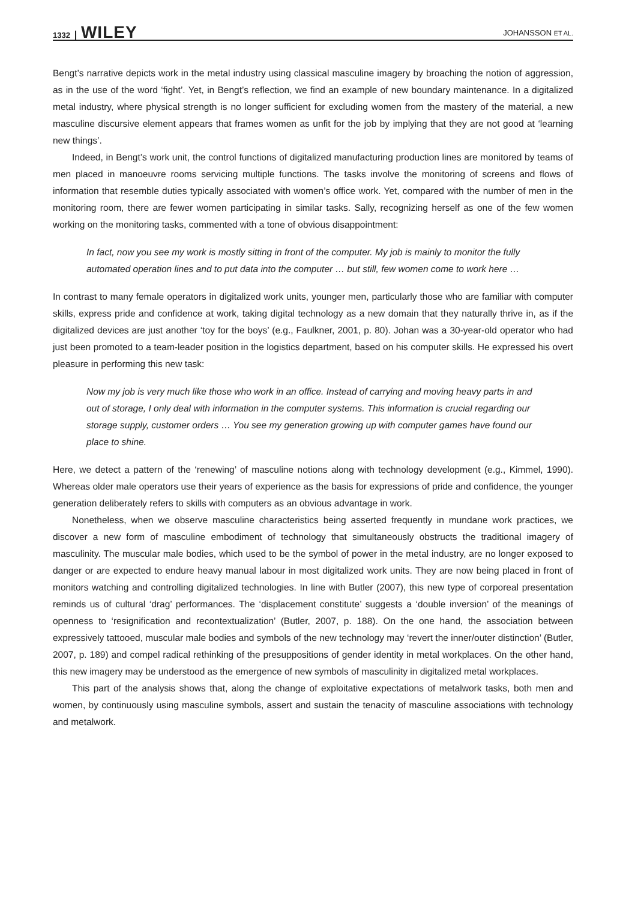1332 WILEY JOHANSSON ET AL.
Bengt’s narrative depicts work in the metal industry using classical masculine imagery by broaching the notion of aggression, as in the use of the word ‘fight’. Yet, in Bengt’s reflection, we find an example of new boundary maintenance. In a digitalized metal industry, where physical strength is no longer sufficient for excluding women from the mastery of the material, a new masculine discursive element appears that frames women as unfit for the job by implying that they are not good at ‘learning new things’.
Indeed, in Bengt’s work unit, the control functions of digitalized manufacturing production lines are monitored by teams of men placed in manoeuvre rooms servicing multiple functions. The tasks involve the monitoring of screens and flows of information that resemble duties typically associated with women’s office work. Yet, compared with the number of men in the monitoring room, there are fewer women participating in similar tasks. Sally, recognizing herself as one of the few women working on the monitoring tasks, commented with a tone of obvious disappointment:
In fact, now you see my work is mostly sitting in front of the computer. My job is mainly to monitor the fully automated operation lines and to put data into the computer … but still, few women come to work here …
In contrast to many female operators in digitalized work units, younger men, particularly those who are familiar with computer skills, express pride and confidence at work, taking digital technology as a new domain that they naturally thrive in, as if the digitalized devices are just another ‘toy for the boys’ (e.g., Faulkner, 2001, p. 80). Johan was a 30-year-old operator who had just been promoted to a team-leader position in the logistics department, based on his computer skills. He expressed his overt pleasure in performing this new task:
Now my job is very much like those who work in an office. Instead of carrying and moving heavy parts in and out of storage, I only deal with information in the computer systems. This information is crucial regarding our storage supply, customer orders … You see my generation growing up with computer games have found our place to shine.
Here, we detect a pattern of the ‘renewing’ of masculine notions along with technology development (e.g., Kimmel, 1990). Whereas older male operators use their years of experience as the basis for expressions of pride and confidence, the younger generation deliberately refers to skills with computers as an obvious advantage in work.
Nonetheless, when we observe masculine characteristics being asserted frequently in mundane work practices, we discover a new form of masculine embodiment of technology that simultaneously obstructs the traditional imagery of masculinity. The muscular male bodies, which used to be the symbol of power in the metal industry, are no longer exposed to danger or are expected to endure heavy manual labour in most digitalized work units. They are now being placed in front of monitors watching and controlling digitalized technologies. In line with Butler (2007), this new type of corporeal presentation reminds us of cultural ‘drag’ performances. The ‘displacement constitute’ suggests a ‘double inversion’ of the meanings of openness to ‘resignification and recontextualization’ (Butler, 2007, p. 188). On the one hand, the association between expressively tattooed, muscular male bodies and symbols of the new technology may ‘revert the inner/outer distinction’ (Butler, 2007, p. 189) and compel radical rethinking of the presuppositions of gender identity in metal workplaces. On the other hand, this new imagery may be understood as the emergence of new symbols of masculinity in digitalized metal workplaces.
This part of the analysis shows that, along the change of exploitative expectations of metalwork tasks, both men and women, by continuously using masculine symbols, assert and sustain the tenacity of masculine associations with technology and metalwork.